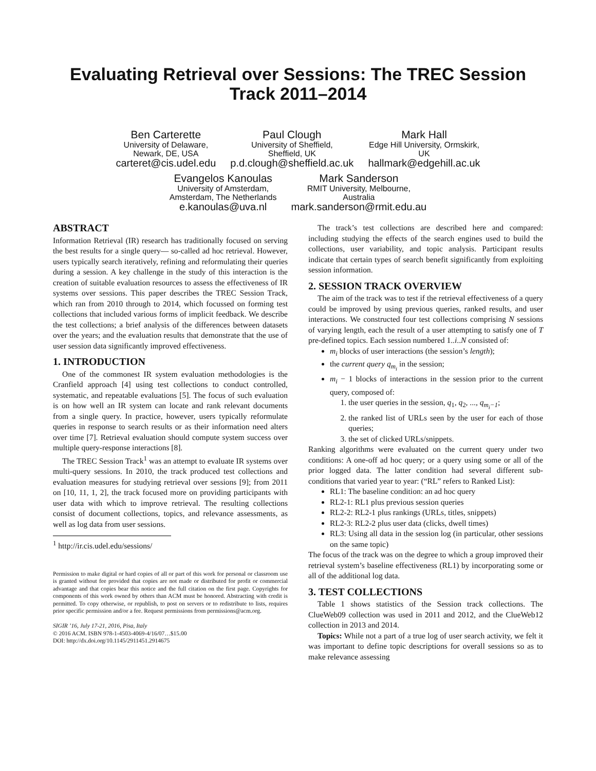Evaluating Retrieval over Sessions: The TREC Session
Track 2011–2014
Ben Carterette
University of Delaware,
Newark, DE, USA
carteret@cis.udel.edu
Paul Clough
University of Sheffield,
Sheffield, UK
p.d.clough@sheffield.ac.uk
Mark Hall
Edge Hill University, Ormskirk,
UK
hallmark@edgehill.ac.uk
Evangelos Kanoulas
University of Amsterdam,
Amsterdam, The Netherlands
e.kanoulas@uva.nl
Mark Sanderson
RMIT University, Melbourne,
Australia
mark.sanderson@rmit.edu.au
ABSTRACT
Information Retrieval (IR) research has traditionally focused on serving the best results for a single query— so-called ad hoc retrieval. However, users typically search iteratively, refining and reformulating their queries during a session. A key challenge in the study of this interaction is the creation of suitable evaluation resources to assess the effectiveness of IR systems over sessions. This paper describes the TREC Session Track, which ran from 2010 through to 2014, which focussed on forming test collections that included various forms of implicit feedback. We describe the test collections; a brief analysis of the differences between datasets over the years; and the evaluation results that demonstrate that the use of user session data significantly improved effectiveness.
1. INTRODUCTION
One of the commonest IR system evaluation methodologies is the Cranfield approach [4] using test collections to conduct controlled, systematic, and repeatable evaluations [5]. The focus of such evaluation is on how well an IR system can locate and rank relevant documents from a single query. In practice, however, users typically reformulate queries in response to search results or as their information need alters over time [7]. Retrieval evaluation should compute system success over multiple query-response interactions [8].
The TREC Session Track<sup>1</sup> was an attempt to evaluate IR systems over multi-query sessions. In 2010, the track produced test collections and evaluation measures for studying retrieval over sessions [9]; from 2011 on [10, 11, 1, 2], the track focused more on providing participants with user data with which to improve retrieval. The resulting collections consist of document collections, topics, and relevance assessments, as well as log data from user sessions.
<sup>1</sup> http://ir.cis.udel.edu/sessions/
Permission to make digital or hard copies of all or part of this work for personal or classroom use is granted without fee provided that copies are not made or distributed for profit or commercial advantage and that copies bear this notice and the full citation on the first page. Copyrights for components of this work owned by others than ACM must be honored. Abstracting with credit is permitted. To copy otherwise, or republish, to post on servers or to redistribute to lists, requires prior specific permission and/or a fee. Request permissions from permissions@acm.org.
SIGIR ’16, July 17-21, 2016, Pisa, Italy
© 2016 ACM. ISBN 978-1-4503-4069-4/16/07…$15.00
DOI: http://dx.doi.org/10.1145/2911451.2914675
The track’s test collections are described here and compared: including studying the effects of the search engines used to build the collections, user variability, and topic analysis. Participant results indicate that certain types of search benefit significantly from exploiting session information.
2. SESSION TRACK OVERVIEW
The aim of the track was to test if the retrieval effectiveness of a query could be improved by using previous queries, ranked results, and user interactions. We constructed four test collections comprising N sessions of varying length, each the result of a user attempting to satisfy one of T pre-defined topics. Each session numbered 1..i..N consisted of:
m<sub>i</sub> blocks of user interactions (the session’s length);
the current query q<sub>m<sub>i</sub></sub> in the session;
m<sub>i</sub> − 1 blocks of interactions in the session prior to the current query, composed of:
1. the user queries in the session, q<sub>1</sub>, q<sub>2</sub>, ..., q<sub>m<sub>i</sub>−1</sub>;
2. the ranked list of URLs seen by the user for each of those queries;
3. the set of clicked URLs/snippets.
Ranking algorithms were evaluated on the current query under two conditions: A one-off ad hoc query; or a query using some or all of the prior logged data. The latter condition had several different sub-conditions that varied year to year: (“RL” refers to Ranked List):
RL1: The baseline condition: an ad hoc query
RL2-1: RL1 plus previous session queries
RL2-2: RL2-1 plus rankings (URLs, titles, snippets)
RL2-3: RL2-2 plus user data (clicks, dwell times)
RL3: Using all data in the session log (in particular, other sessions on the same topic)
The focus of the track was on the degree to which a group improved their retrieval system’s baseline effectiveness (RL1) by incorporating some or all of the additional log data.
3. TEST COLLECTIONS
Table 1 shows statistics of the Session track collections. The ClueWeb09 collection was used in 2011 and 2012, and the ClueWeb12 collection in 2013 and 2014.
Topics: While not a part of a true log of user search activity, we felt it was important to define topic descriptions for overall sessions so as to make relevance assessing